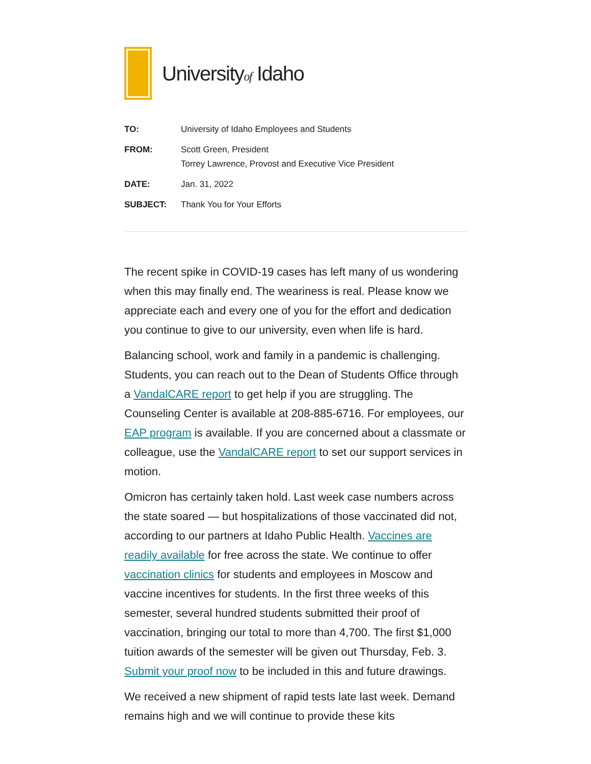Universityof Idaho
| TO: | University of Idaho Employees and Students |
| FROM: | Scott Green, President Torrey Lawrence, Provost and Executive Vice President |
| DATE: | Jan. 31, 2022 |
| SUBJECT: | Thank You for Your Efforts |
The recent spike in COVID-19 cases has left many of us wondering when this may finally end. The weariness is real. Please know we appreciate each and every one of you for the effort and dedication you continue to give to our university, even when life is hard.
Balancing school, work and family in a pandemic is challenging. Students, you can reach out to the Dean of Students Office through a VandalCARE report to get help if you are struggling. The Counseling Center is available at 208-885-6716. For employees, our EAP program is available. If you are concerned about a classmate or colleague, use the VandalCARE report to set our support services in motion.
Omicron has certainly taken hold. Last week case numbers across the state soared — but hospitalizations of those vaccinated did not, according to our partners at Idaho Public Health. Vaccines are readily available for free across the state. We continue to offer vaccination clinics for students and employees in Moscow and vaccine incentives for students. In the first three weeks of this semester, several hundred students submitted their proof of vaccination, bringing our total to more than 4,700. The first $1,000 tuition awards of the semester will be given out Thursday, Feb. 3. Submit your proof now to be included in this and future drawings.
We received a new shipment of rapid tests late last week. Demand remains high and we will continue to provide these kits